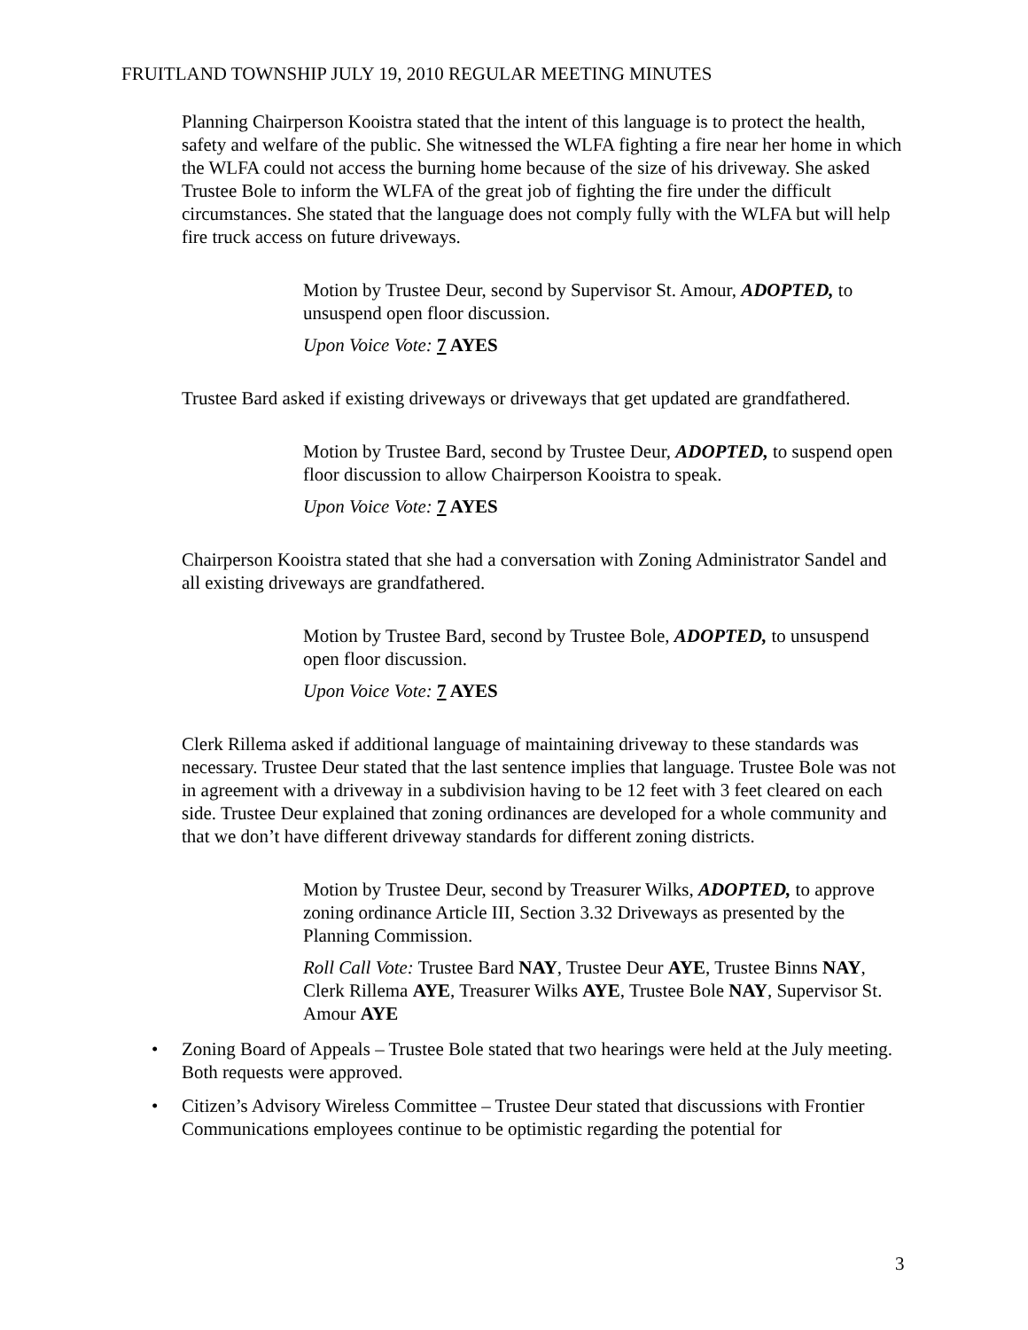FRUITLAND TOWNSHIP JULY 19, 2010 REGULAR MEETING MINUTES
Planning Chairperson Kooistra stated that the intent of this language is to protect the health, safety and welfare of the public. She witnessed the WLFA fighting a fire near her home in which the WLFA could not access the burning home because of the size of his driveway. She asked Trustee Bole to inform the WLFA of the great job of fighting the fire under the difficult circumstances. She stated that the language does not comply fully with the WLFA but will help fire truck access on future driveways.
Motion by Trustee Deur, second by Supervisor St. Amour, ADOPTED, to unsuspend open floor discussion.
Upon Voice Vote: 7 AYES
Trustee Bard asked if existing driveways or driveways that get updated are grandfathered.
Motion by Trustee Bard, second by Trustee Deur, ADOPTED, to suspend open floor discussion to allow Chairperson Kooistra to speak.
Upon Voice Vote: 7 AYES
Chairperson Kooistra stated that she had a conversation with Zoning Administrator Sandel and all existing driveways are grandfathered.
Motion by Trustee Bard, second by Trustee Bole, ADOPTED, to unsuspend open floor discussion.
Upon Voice Vote: 7 AYES
Clerk Rillema asked if additional language of maintaining driveway to these standards was necessary. Trustee Deur stated that the last sentence implies that language. Trustee Bole was not in agreement with a driveway in a subdivision having to be 12 feet with 3 feet cleared on each side. Trustee Deur explained that zoning ordinances are developed for a whole community and that we don’t have different driveway standards for different zoning districts.
Motion by Trustee Deur, second by Treasurer Wilks, ADOPTED, to approve zoning ordinance Article III, Section 3.32 Driveways as presented by the Planning Commission.
Roll Call Vote: Trustee Bard NAY, Trustee Deur AYE, Trustee Binns NAY, Clerk Rillema AYE, Treasurer Wilks AYE, Trustee Bole NAY, Supervisor St. Amour AYE
• Zoning Board of Appeals – Trustee Bole stated that two hearings were held at the July meeting. Both requests were approved.
• Citizen’s Advisory Wireless Committee – Trustee Deur stated that discussions with Frontier Communications employees continue to be optimistic regarding the potential for
3